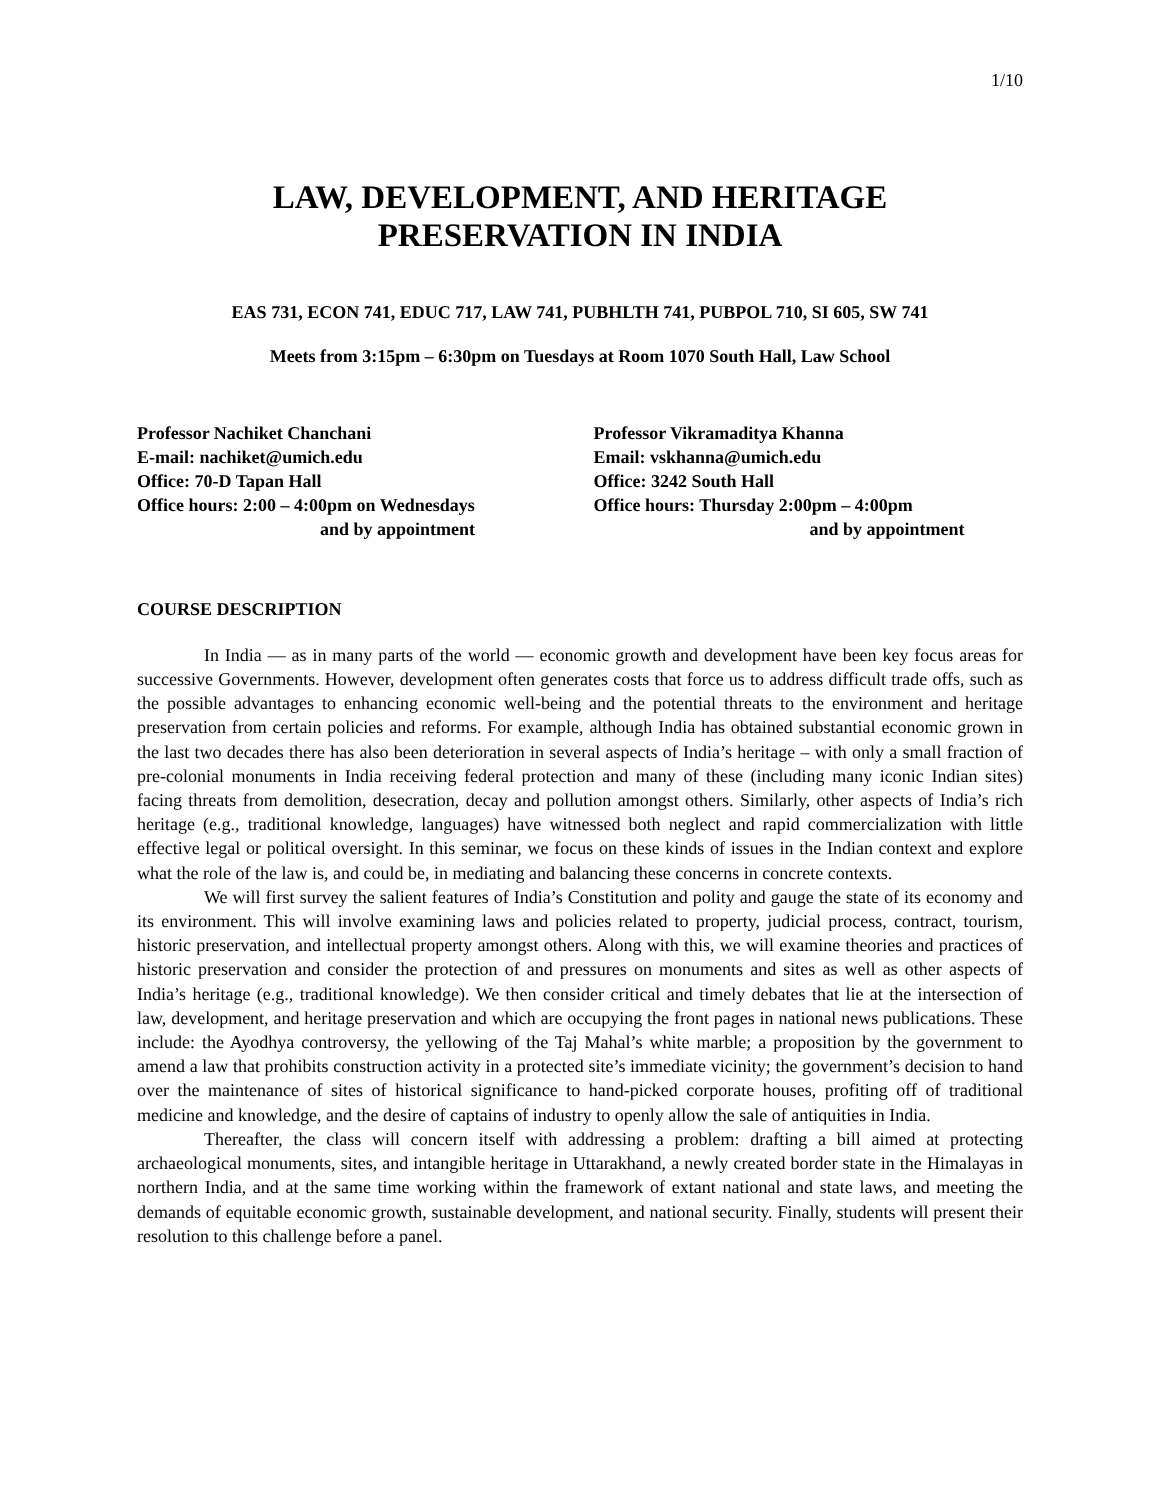1/10
LAW, DEVELOPMENT, AND HERITAGE
PRESERVATION IN INDIA
EAS 731, ECON 741, EDUC 717, LAW 741, PUBHLTH 741, PUBPOL 710, SI 605, SW 741
Meets from 3:15pm – 6:30pm on Tuesdays at Room 1070 South Hall, Law School
Professor Nachiket Chanchani
E-mail: nachiket@umich.edu
Office: 70-D Tapan Hall
Office hours: 2:00 – 4:00pm on Wednesdays
and by appointment
Professor Vikramaditya Khanna
Email: vskhanna@umich.edu
Office: 3242 South Hall
Office hours: Thursday 2:00pm – 4:00pm
and by appointment
COURSE DESCRIPTION
In India — as in many parts of the world — economic growth and development have been key focus areas for successive Governments. However, development often generates costs that force us to address difficult trade offs, such as the possible advantages to enhancing economic well-being and the potential threats to the environment and heritage preservation from certain policies and reforms. For example, although India has obtained substantial economic grown in the last two decades there has also been deterioration in several aspects of India’s heritage – with only a small fraction of pre-colonial monuments in India receiving federal protection and many of these (including many iconic Indian sites) facing threats from demolition, desecration, decay and pollution amongst others. Similarly, other aspects of India’s rich heritage (e.g., traditional knowledge, languages) have witnessed both neglect and rapid commercialization with little effective legal or political oversight. In this seminar, we focus on these kinds of issues in the Indian context and explore what the role of the law is, and could be, in mediating and balancing these concerns in concrete contexts.
We will first survey the salient features of India’s Constitution and polity and gauge the state of its economy and its environment. This will involve examining laws and policies related to property, judicial process, contract, tourism, historic preservation, and intellectual property amongst others. Along with this, we will examine theories and practices of historic preservation and consider the protection of and pressures on monuments and sites as well as other aspects of India’s heritage (e.g., traditional knowledge). We then consider critical and timely debates that lie at the intersection of law, development, and heritage preservation and which are occupying the front pages in national news publications. These include: the Ayodhya controversy, the yellowing of the Taj Mahal’s white marble; a proposition by the government to amend a law that prohibits construction activity in a protected site’s immediate vicinity; the government’s decision to hand over the maintenance of sites of historical significance to hand-picked corporate houses, profiting off of traditional medicine and knowledge, and the desire of captains of industry to openly allow the sale of antiquities in India.
Thereafter, the class will concern itself with addressing a problem: drafting a bill aimed at protecting archaeological monuments, sites, and intangible heritage in Uttarakhand, a newly created border state in the Himalayas in northern India, and at the same time working within the framework of extant national and state laws, and meeting the demands of equitable economic growth, sustainable development, and national security. Finally, students will present their resolution to this challenge before a panel.